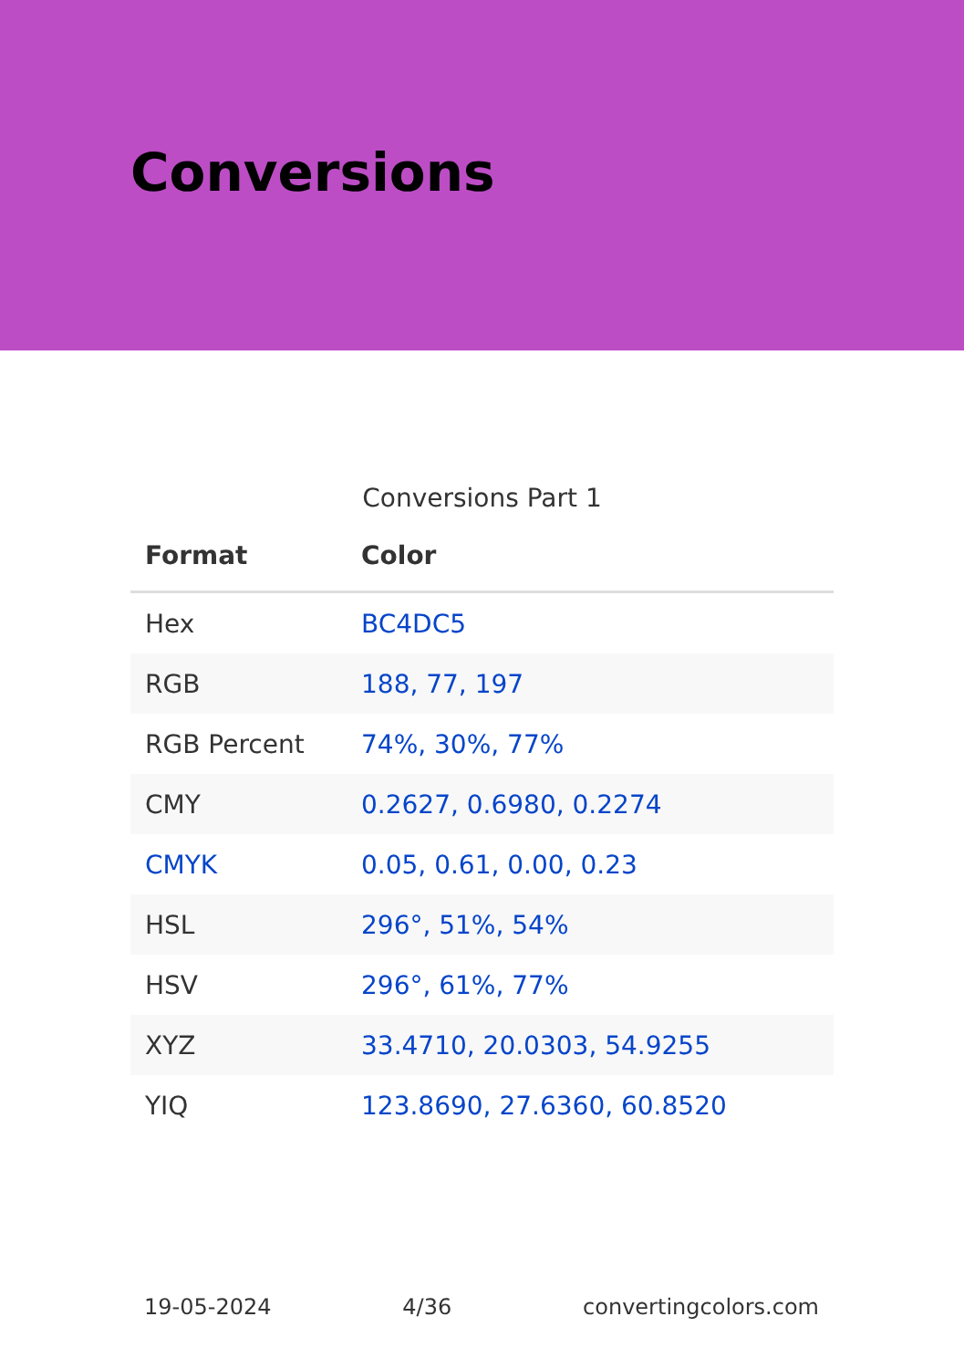Conversions
Conversions Part 1
| Format | Color |
| --- | --- |
| Hex | BC4DC5 |
| RGB | 188, 77, 197 |
| RGB Percent | 74%, 30%, 77% |
| CMY | 0.2627, 0.6980, 0.2274 |
| CMYK | 0.05, 0.61, 0.00, 0.23 |
| HSL | 296°, 51%, 54% |
| HSV | 296°, 61%, 77% |
| XYZ | 33.4710, 20.0303, 54.9255 |
| YIQ | 123.8690, 27.6360, 60.8520 |
19-05-2024 4/36 convertingcolors.com